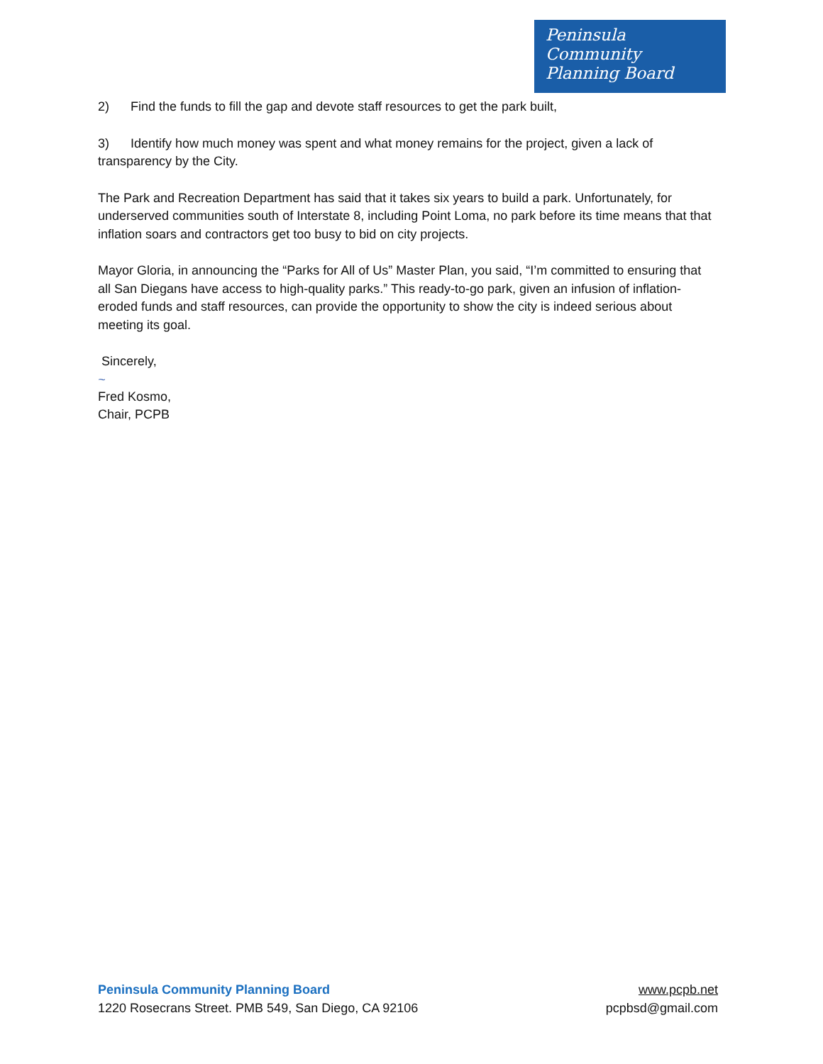Peninsula
Community
Planning Board
2) Find the funds to fill the gap and devote staff resources to get the park built,
3) Identify how much money was spent and what money remains for the project, given a lack of transparency by the City.
The Park and Recreation Department has said that it takes six years to build a park. Unfortunately, for underserved communities south of Interstate 8, including Point Loma, no park before its time means that that inflation soars and contractors get too busy to bid on city projects.
Mayor Gloria, in announcing the “Parks for All of Us” Master Plan, you said, “I’m committed to ensuring that all San Diegans have access to high-quality parks.” This ready-to-go park, given an infusion of inflation-eroded funds and staff resources, can provide the opportunity to show the city is indeed serious about meeting its goal.
Sincerely,
~
Fred Kosmo,
Chair, PCPB
Peninsula Community Planning Board www.pcpb.net
1220 Rosecrans Street. PMB 549, San Diego, CA 92106 pcpbsd@gmail.com